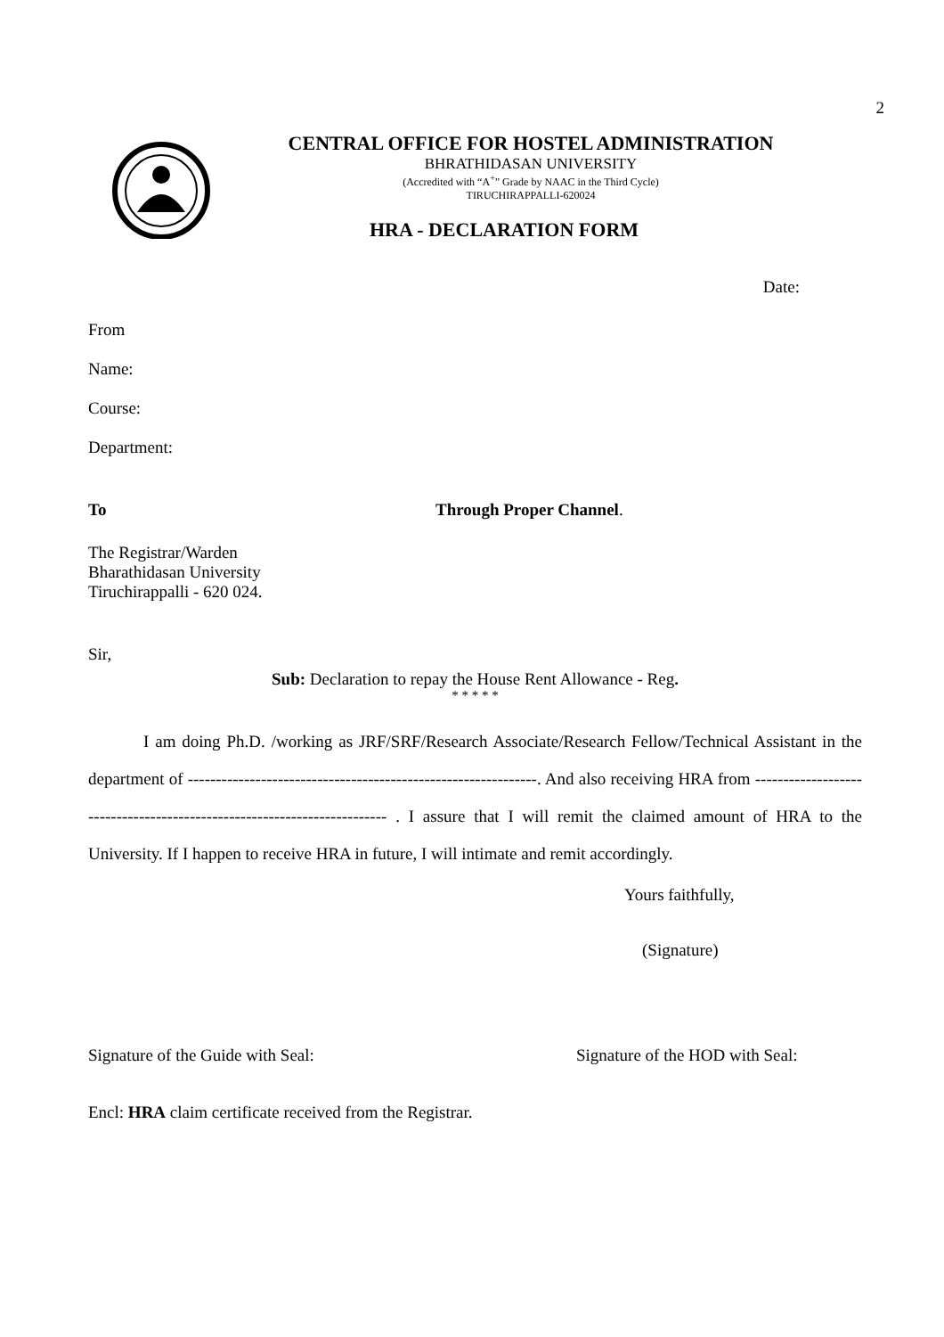2
CENTRAL OFFICE FOR HOSTEL ADMINISTRATION
BHRATHIDASAN UNIVERSITY
(Accredited with “A<sup>+</sup>” Grade by NAAC in the Third Cycle)
TIRUCHIRAPPALLI-620024
HRA - DECLARATION FORM
Date:
From
Name:
Course:
Department:
To Through Proper Channel.
The Registrar/Warden
Bharathidasan University
Tiruchirappalli - 620 024.
Sir,
Sub: Declaration to repay the House Rent Allowance - Reg.
* * * * *
I am doing Ph.D. /working as JRF/SRF/Research Associate/Research Fellow/Technical Assistant in the department of --------------------------------------------------------------. And also receiving HRA from ------------------------------------------------------------------------ . I assure that I will remit the claimed amount of HRA to the University. If I happen to receive HRA in future, I will intimate and remit accordingly.
Yours faithfully,
(Signature)
Signature of the Guide with Seal: Signature of the HOD with Seal:
Encl: HRA claim certificate received from the Registrar.